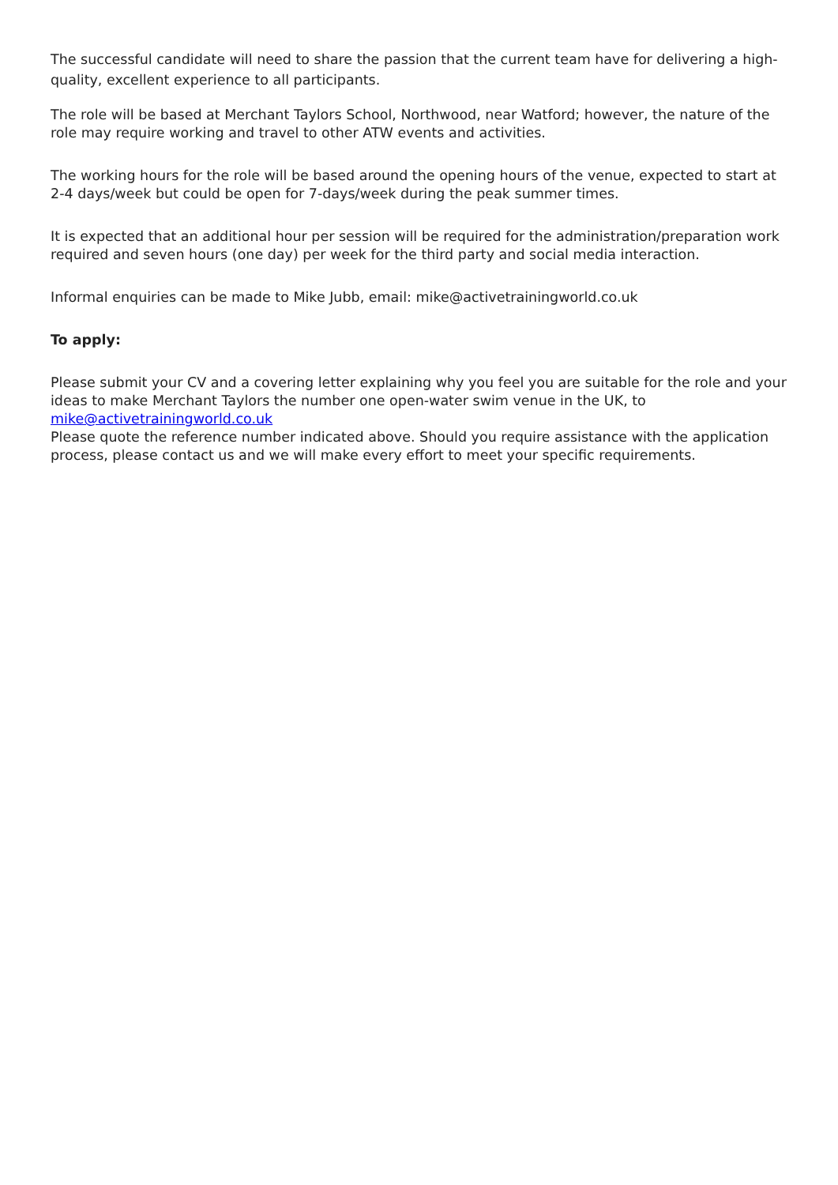The successful candidate will need to share the passion that the current team have for delivering a high-quality, excellent experience to all participants.
The role will be based at Merchant Taylors School, Northwood, near Watford; however, the nature of the role may require working and travel to other ATW events and activities.
The working hours for the role will be based around the opening hours of the venue, expected to start at 2-4 days/week but could be open for 7-days/week during the peak summer times.
It is expected that an additional hour per session will be required for the administration/preparation work required and seven hours (one day) per week for the third party and social media interaction.
Informal enquiries can be made to Mike Jubb, email: mike@activetrainingworld.co.uk
To apply:
Please submit your CV and a covering letter explaining why you feel you are suitable for the role and your ideas to make Merchant Taylors the number one open-water swim venue in the UK, to mike@activetrainingworld.co.uk
Please quote the reference number indicated above. Should you require assistance with the application process, please contact us and we will make every effort to meet your specific requirements.